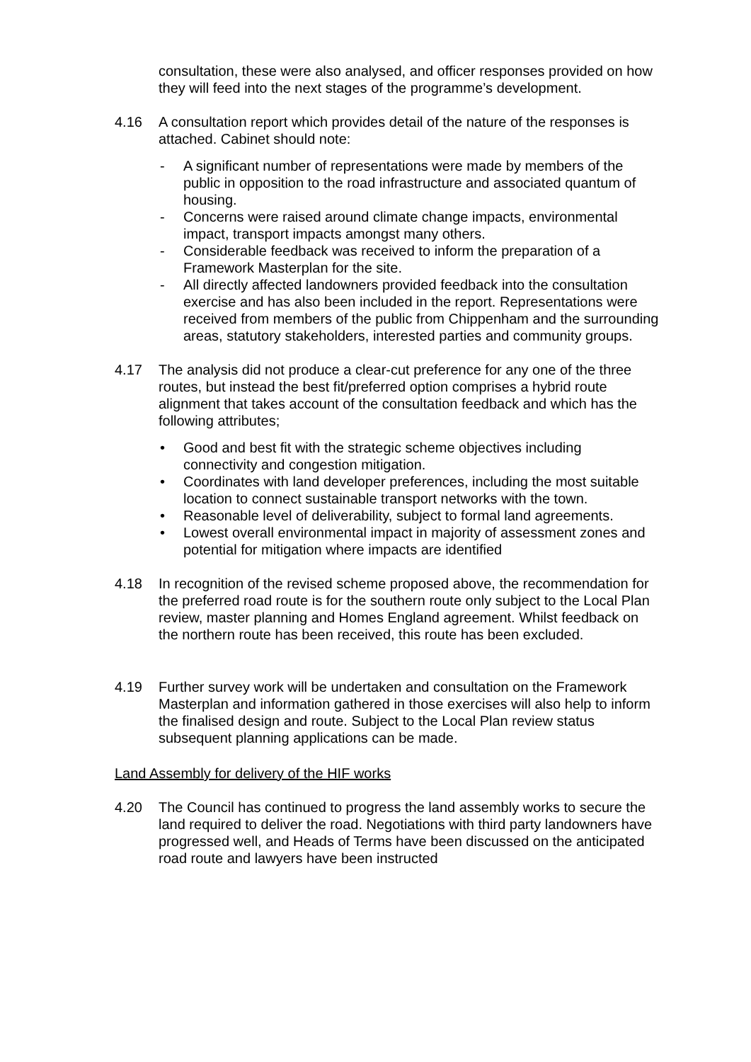consultation, these were also analysed, and officer responses provided on how they will feed into the next stages of the programme’s development.
4.16 A consultation report which provides detail of the nature of the responses is attached. Cabinet should note:
- A significant number of representations were made by members of the public in opposition to the road infrastructure and associated quantum of housing.
- Concerns were raised around climate change impacts, environmental impact, transport impacts amongst many others.
- Considerable feedback was received to inform the preparation of a Framework Masterplan for the site.
- All directly affected landowners provided feedback into the consultation exercise and has also been included in the report. Representations were received from members of the public from Chippenham and the surrounding areas, statutory stakeholders, interested parties and community groups.
4.17 The analysis did not produce a clear-cut preference for any one of the three routes, but instead the best fit/preferred option comprises a hybrid route alignment that takes account of the consultation feedback and which has the following attributes;
• Good and best fit with the strategic scheme objectives including connectivity and congestion mitigation.
• Coordinates with land developer preferences, including the most suitable location to connect sustainable transport networks with the town.
• Reasonable level of deliverability, subject to formal land agreements.
• Lowest overall environmental impact in majority of assessment zones and potential for mitigation where impacts are identified
4.18 In recognition of the revised scheme proposed above, the recommendation for the preferred road route is for the southern route only subject to the Local Plan review, master planning and Homes England agreement. Whilst feedback on the northern route has been received, this route has been excluded.
4.19 Further survey work will be undertaken and consultation on the Framework Masterplan and information gathered in those exercises will also help to inform the finalised design and route. Subject to the Local Plan review status subsequent planning applications can be made.
Land Assembly for delivery of the HIF works
4.20 The Council has continued to progress the land assembly works to secure the land required to deliver the road. Negotiations with third party landowners have progressed well, and Heads of Terms have been discussed on the anticipated road route and lawyers have been instructed